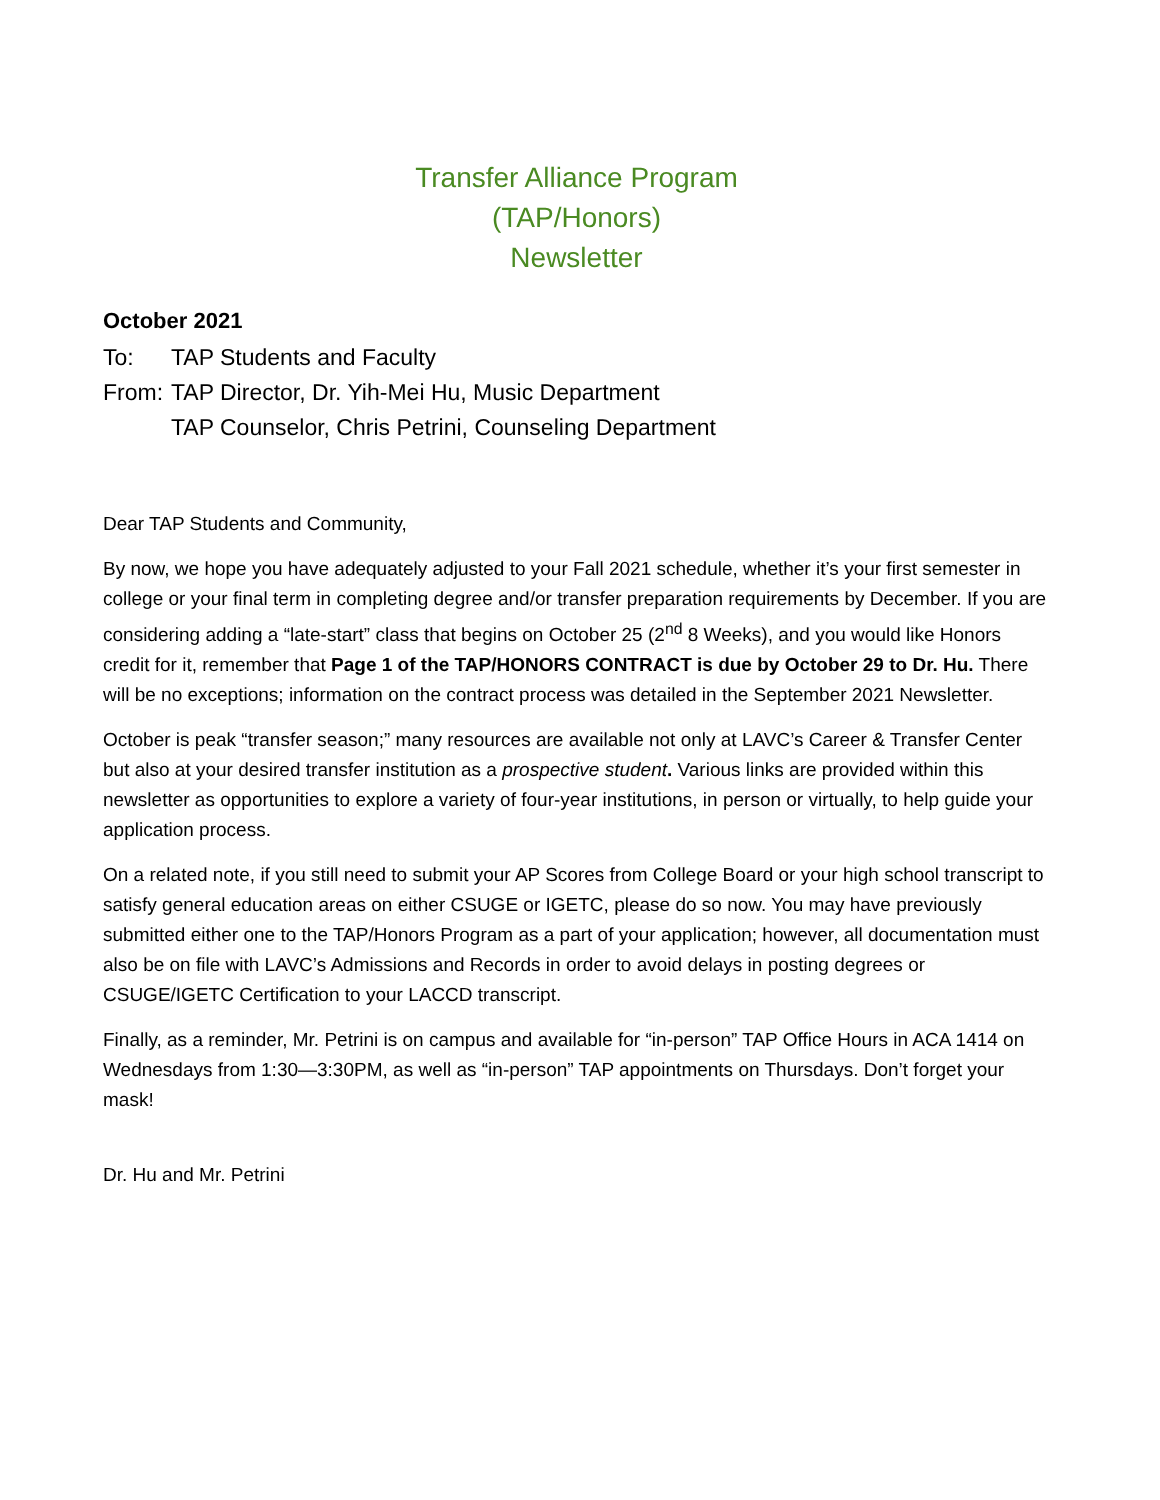Transfer Alliance Program
(TAP/Honors)
Newsletter
October 2021
To: TAP Students and Faculty
From: TAP Director, Dr. Yih-Mei Hu, Music Department
TAP Counselor, Chris Petrini, Counseling Department
Dear TAP Students and Community,
By now, we hope you have adequately adjusted to your Fall 2021 schedule, whether it’s your first semester in college or your final term in completing degree and/or transfer preparation requirements by December. If you are considering adding a “late-start” class that begins on October 25 (2<sup>nd</sup> 8 Weeks), and you would like Honors credit for it, remember that Page 1 of the TAP/HONORS CONTRACT is due by October 29 to Dr. Hu. There will be no exceptions; information on the contract process was detailed in the September 2021 Newsletter.
October is peak “transfer season;” many resources are available not only at LAVC’s Career & Transfer Center but also at your desired transfer institution as a prospective student. Various links are provided within this newsletter as opportunities to explore a variety of four-year institutions, in person or virtually, to help guide your application process.
On a related note, if you still need to submit your AP Scores from College Board or your high school transcript to satisfy general education areas on either CSUGE or IGETC, please do so now. You may have previously submitted either one to the TAP/Honors Program as a part of your application; however, all documentation must also be on file with LAVC’s Admissions and Records in order to avoid delays in posting degrees or CSUGE/IGETC Certification to your LACCD transcript.
Finally, as a reminder, Mr. Petrini is on campus and available for “in-person” TAP Office Hours in ACA 1414 on Wednesdays from 1:30—3:30PM, as well as “in-person” TAP appointments on Thursdays. Don’t forget your mask!
Dr. Hu and Mr. Petrini